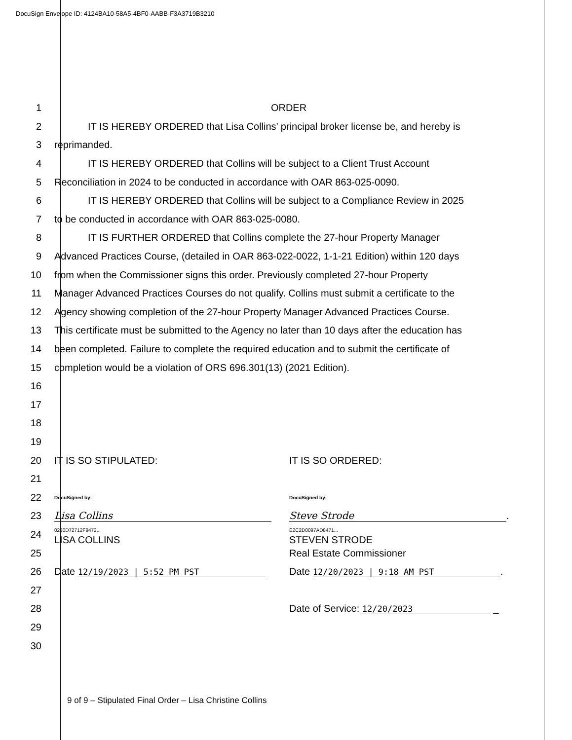DocuSign Envelope ID: 4124BA10-58A5-4BF0-AABB-F3A3719B3210
1 ORDER
2 IT IS HEREBY ORDERED that Lisa Collins’ principal broker license be, and hereby is
3 reprimanded.
4 IT IS HEREBY ORDERED that Collins will be subject to a Client Trust Account
5 Reconciliation in 2024 to be conducted in accordance with OAR 863-025-0090.
6 IT IS HEREBY ORDERED that Collins will be subject to a Compliance Review in 2025
7 to be conducted in accordance with OAR 863-025-0080.
8 IT IS FURTHER ORDERED that Collins complete the 27-hour Property Manager
9 Advanced Practices Course, (detailed in OAR 863-022-0022, 1-1-21 Edition) within 120 days
10 from when the Commissioner signs this order. Previously completed 27-hour Property
11 Manager Advanced Practices Courses do not qualify. Collins must submit a certificate to the
12 Agency showing completion of the 27-hour Property Manager Advanced Practices Course.
13 This certificate must be submitted to the Agency no later than 10 days after the education has
14 been completed. Failure to complete the required education and to submit the certificate of
15 completion would be a violation of ORS 696.301(13) (2021 Edition).
16
17
18
19
20 IT IS SO STIPULATED: IT IS SO ORDERED:
21
22 DocuSigned by: DocuSigned by:
23 Lisa Collins Steve Strode.
24 0230D72712F9472...
LISA COLLINS E2C2D0097AD8471...
STEVEN STRODE
25 Real Estate Commissioner
26 Date 12/19/2023 | 5:52 PM PST Date 12/20/2023 | 9:18 AM PST.
27
28 Date of Service: 12/20/2023 _
29
30
9 of 9 – Stipulated Final Order – Lisa Christine Collins